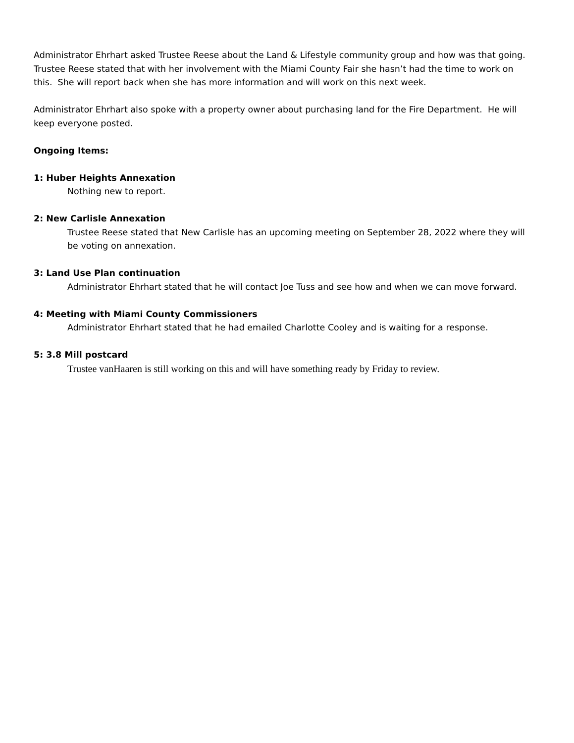Administrator Ehrhart asked Trustee Reese about the Land & Lifestyle community group and how was that going.
Trustee Reese stated that with her involvement with the Miami County Fair she hasn’t had the time to work on this. She will report back when she has more information and will work on this next week.
Administrator Ehrhart also spoke with a property owner about purchasing land for the Fire Department. He will keep everyone posted.
Ongoing Items:
1: Huber Heights Annexation
Nothing new to report.
2: New Carlisle Annexation
Trustee Reese stated that New Carlisle has an upcoming meeting on September 28, 2022 where they will be voting on annexation.
3: Land Use Plan continuation
Administrator Ehrhart stated that he will contact Joe Tuss and see how and when we can move forward.
4: Meeting with Miami County Commissioners
Administrator Ehrhart stated that he had emailed Charlotte Cooley and is waiting for a response.
5: 3.8 Mill postcard
Trustee vanHaaren is still working on this and will have something ready by Friday to review.